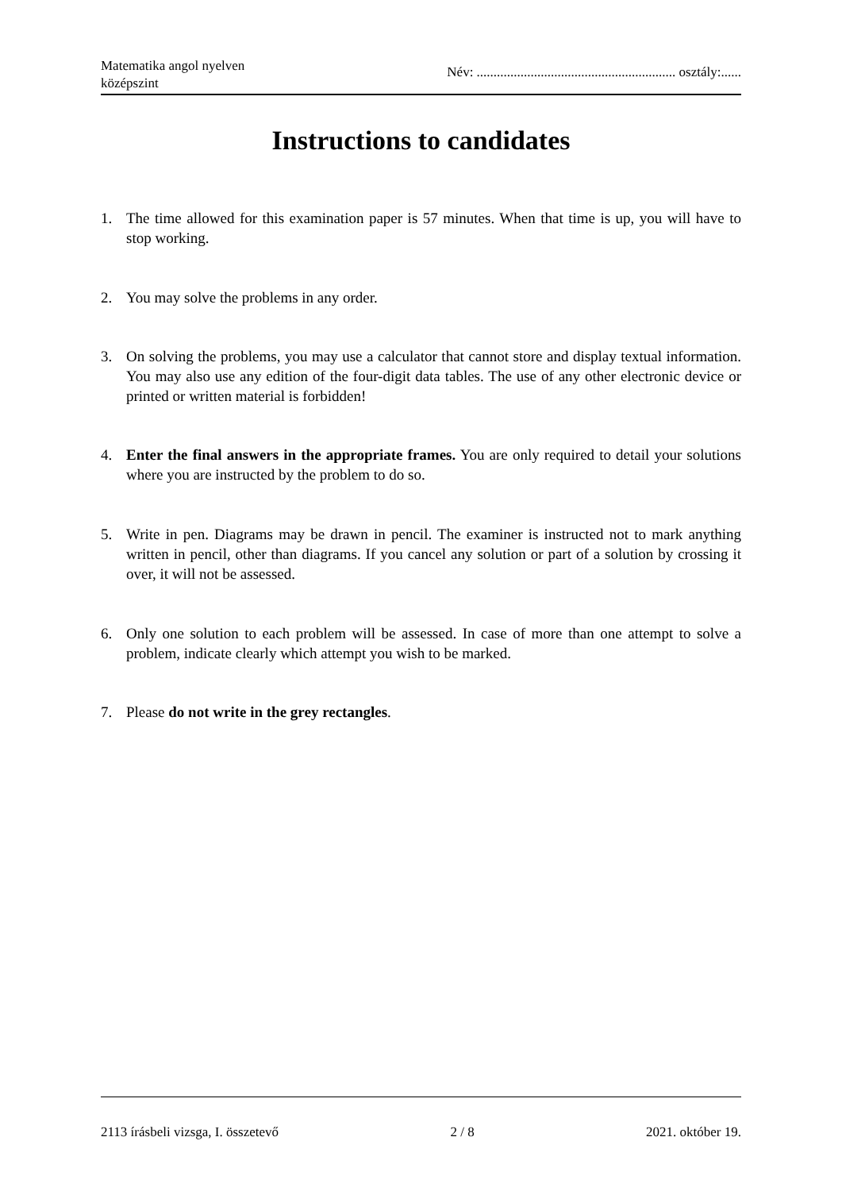Matematika angol nyelven
középszint
Név: ........................................................... osztály:......
Instructions to candidates
1. The time allowed for this examination paper is 57 minutes. When that time is up, you will have to stop working.
2. You may solve the problems in any order.
3. On solving the problems, you may use a calculator that cannot store and display textual information. You may also use any edition of the four-digit data tables. The use of any other electronic device or printed or written material is forbidden!
4. Enter the final answers in the appropriate frames. You are only required to detail your solutions where you are instructed by the problem to do so.
5. Write in pen. Diagrams may be drawn in pencil. The examiner is instructed not to mark anything written in pencil, other than diagrams. If you cancel any solution or part of a solution by crossing it over, it will not be assessed.
6. Only one solution to each problem will be assessed. In case of more than one attempt to solve a problem, indicate clearly which attempt you wish to be marked.
7. Please do not write in the grey rectangles.
2113 írásbeli vizsga, I. összetevő 2 / 8 2021. október 19.